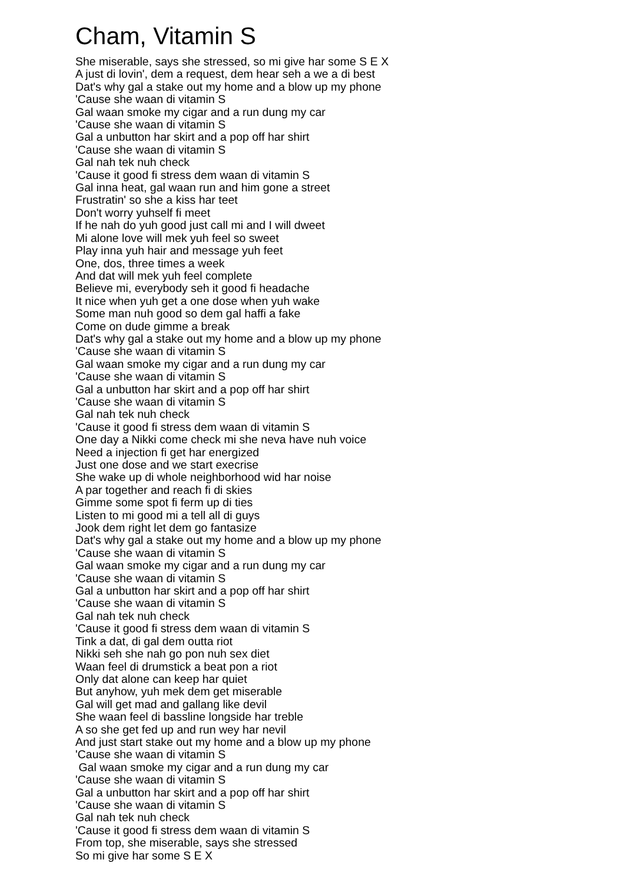Cham, Vitamin S
She miserable, says she stressed, so mi give har some S E X A just di lovin', dem a request, dem hear seh a we a di best Dat's why gal a stake out my home and a blow up my phone 'Cause she waan di vitamin S Gal waan smoke my cigar and a run dung my car 'Cause she waan di vitamin S Gal a unbutton har skirt and a pop off har shirt 'Cause she waan di vitamin S Gal nah tek nuh check 'Cause it good fi stress dem waan di vitamin S Gal inna heat, gal waan run and him gone a street Frustratin' so she a kiss har teet Don't worry yuhself fi meet If he nah do yuh good just call mi and I will dweet Mi alone love will mek yuh feel so sweet Play inna yuh hair and message yuh feet One, dos, three times a week And dat will mek yuh feel complete Believe mi, everybody seh it good fi headache It nice when yuh get a one dose when yuh wake Some man nuh good so dem gal haffi a fake Come on dude gimme a break Dat's why gal a stake out my home and a blow up my phone 'Cause she waan di vitamin S Gal waan smoke my cigar and a run dung my car 'Cause she waan di vitamin S Gal a unbutton har skirt and a pop off har shirt 'Cause she waan di vitamin S Gal nah tek nuh check 'Cause it good fi stress dem waan di vitamin S One day a Nikki come check mi she neva have nuh voice Need a injection fi get har energized Just one dose and we start execrise She wake up di whole neighborhood wid har noise A par together and reach fi di skies Gimme some spot fi ferm up di ties Listen to mi good mi a tell all di guys Jook dem right let dem go fantasize Dat's why gal a stake out my home and a blow up my phone 'Cause she waan di vitamin S Gal waan smoke my cigar and a run dung my car 'Cause she waan di vitamin S Gal a unbutton har skirt and a pop off har shirt 'Cause she waan di vitamin S Gal nah tek nuh check 'Cause it good fi stress dem waan di vitamin S Tink a dat, di gal dem outta riot Nikki seh she nah go pon nuh sex diet Waan feel di drumstick a beat pon a riot Only dat alone can keep har quiet But anyhow, yuh mek dem get miserable Gal will get mad and gallang like devil She waan feel di bassline longside har treble A so she get fed up and run wey har nevil And just start stake out my home and a blow up my phone 'Cause she waan di vitamin S Gal waan smoke my cigar and a run dung my car 'Cause she waan di vitamin S Gal a unbutton har skirt and a pop off har shirt 'Cause she waan di vitamin S Gal nah tek nuh check 'Cause it good fi stress dem waan di vitamin S From top, she miserable, says she stressed So mi give har some S E X